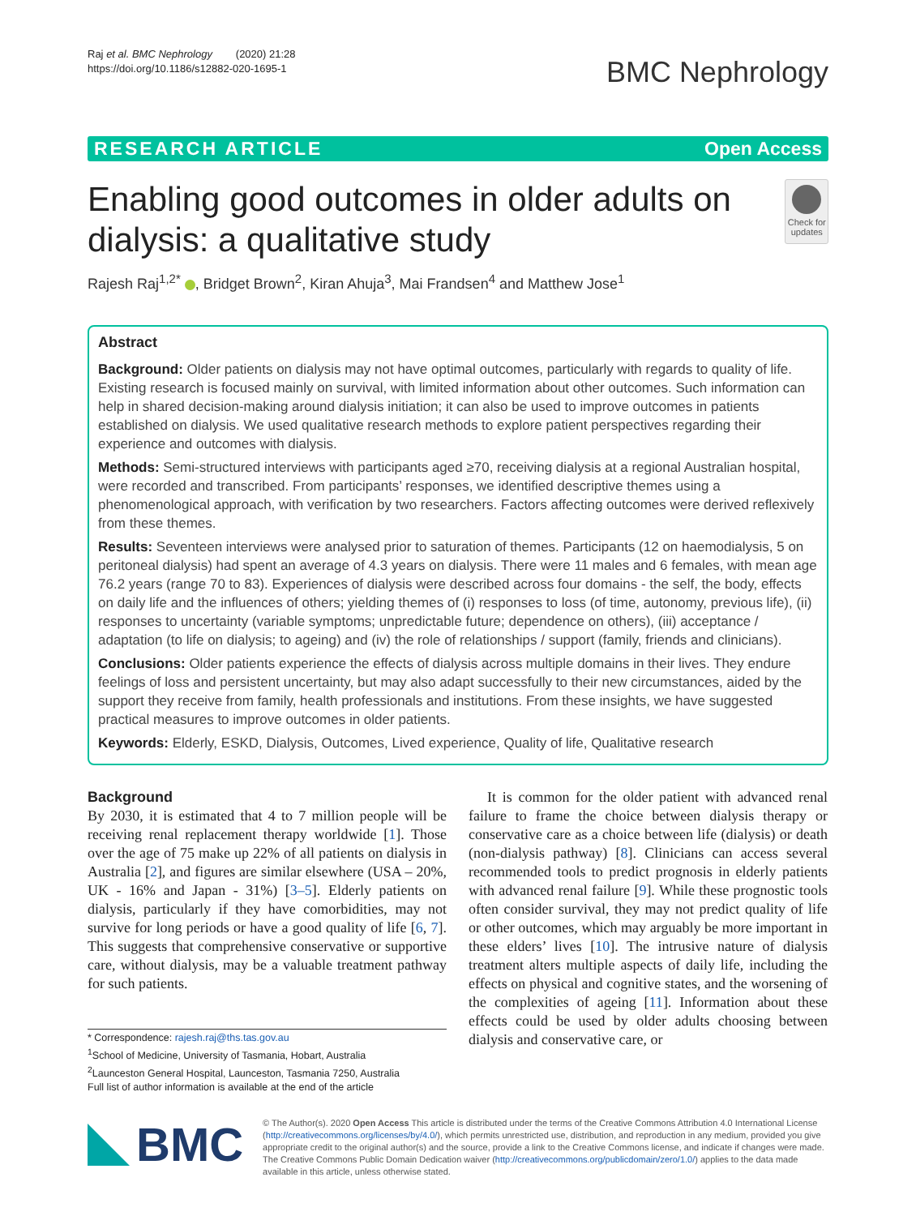Raj et al. BMC Nephrology (2020) 21:28
https://doi.org/10.1186/s12882-020-1695-1
BMC Nephrology
RESEARCH ARTICLE Open Access
Enabling good outcomes in older adults on dialysis: a qualitative study
Check for
updates
Rajesh Raj<sup>1,2*</sup> , Bridget Brown<sup>2</sup>, Kiran Ahuja<sup>3</sup>, Mai Frandsen<sup>4</sup> and Matthew Jose<sup>1</sup>
Abstract
Background: Older patients on dialysis may not have optimal outcomes, particularly with regards to quality of life. Existing research is focused mainly on survival, with limited information about other outcomes. Such information can help in shared decision-making around dialysis initiation; it can also be used to improve outcomes in patients established on dialysis. We used qualitative research methods to explore patient perspectives regarding their experience and outcomes with dialysis.
Methods: Semi-structured interviews with participants aged ≥70, receiving dialysis at a regional Australian hospital, were recorded and transcribed. From participants’ responses, we identified descriptive themes using a phenomenological approach, with verification by two researchers. Factors affecting outcomes were derived reflexively from these themes.
Results: Seventeen interviews were analysed prior to saturation of themes. Participants (12 on haemodialysis, 5 on peritoneal dialysis) had spent an average of 4.3 years on dialysis. There were 11 males and 6 females, with mean age 76.2 years (range 70 to 83). Experiences of dialysis were described across four domains - the self, the body, effects on daily life and the influences of others; yielding themes of (i) responses to loss (of time, autonomy, previous life), (ii) responses to uncertainty (variable symptoms; unpredictable future; dependence on others), (iii) acceptance / adaptation (to life on dialysis; to ageing) and (iv) the role of relationships / support (family, friends and clinicians).
Conclusions: Older patients experience the effects of dialysis across multiple domains in their lives. They endure feelings of loss and persistent uncertainty, but may also adapt successfully to their new circumstances, aided by the support they receive from family, health professionals and institutions. From these insights, we have suggested practical measures to improve outcomes in older patients.
Keywords: Elderly, ESKD, Dialysis, Outcomes, Lived experience, Quality of life, Qualitative research
Background
By 2030, it is estimated that 4 to 7 million people will be receiving renal replacement therapy worldwide [1]. Those over the age of 75 make up 22% of all patients on dialysis in Australia [2], and figures are similar elsewhere (USA – 20%, UK - 16% and Japan - 31%) [3–5]. Elderly patients on dialysis, particularly if they have comorbidities, may not survive for long periods or have a good quality of life [6, 7]. This suggests that comprehensive conservative or supportive care, without dialysis, may be a valuable treatment pathway for such patients.
* Correspondence: rajesh.raj@ths.tas.gov.au
<sup>1</sup> School of Medicine, University of Tasmania, Hobart, Australia
<sup>2</sup> Launceston General Hospital, Launceston, Tasmania 7250, Australia
Full list of author information is available at the end of the article
It is common for the older patient with advanced renal failure to frame the choice between dialysis therapy or conservative care as a choice between life (dialysis) or death (non-dialysis pathway) [8]. Clinicians can access several recommended tools to predict prognosis in elderly patients with advanced renal failure [9]. While these prognostic tools often consider survival, they may not predict quality of life or other outcomes, which may arguably be more important in these elders’ lives [10]. The intrusive nature of dialysis treatment alters multiple aspects of daily life, including the effects on physical and cognitive states, and the worsening of the complexities of ageing [11]. Information about these effects could be used by older adults choosing between dialysis and conservative care, or
BMC
© The Author(s). 2020 Open Access This article is distributed under the terms of the Creative Commons Attribution 4.0 International License (http://creativecommons.org/licenses/by/4.0/), which permits unrestricted use, distribution, and reproduction in any medium, provided you give appropriate credit to the original author(s) and the source, provide a link to the Creative Commons license, and indicate if changes were made. The Creative Commons Public Domain Dedication waiver (http://creativecommons.org/publicdomain/zero/1.0/) applies to the data made available in this article, unless otherwise stated.